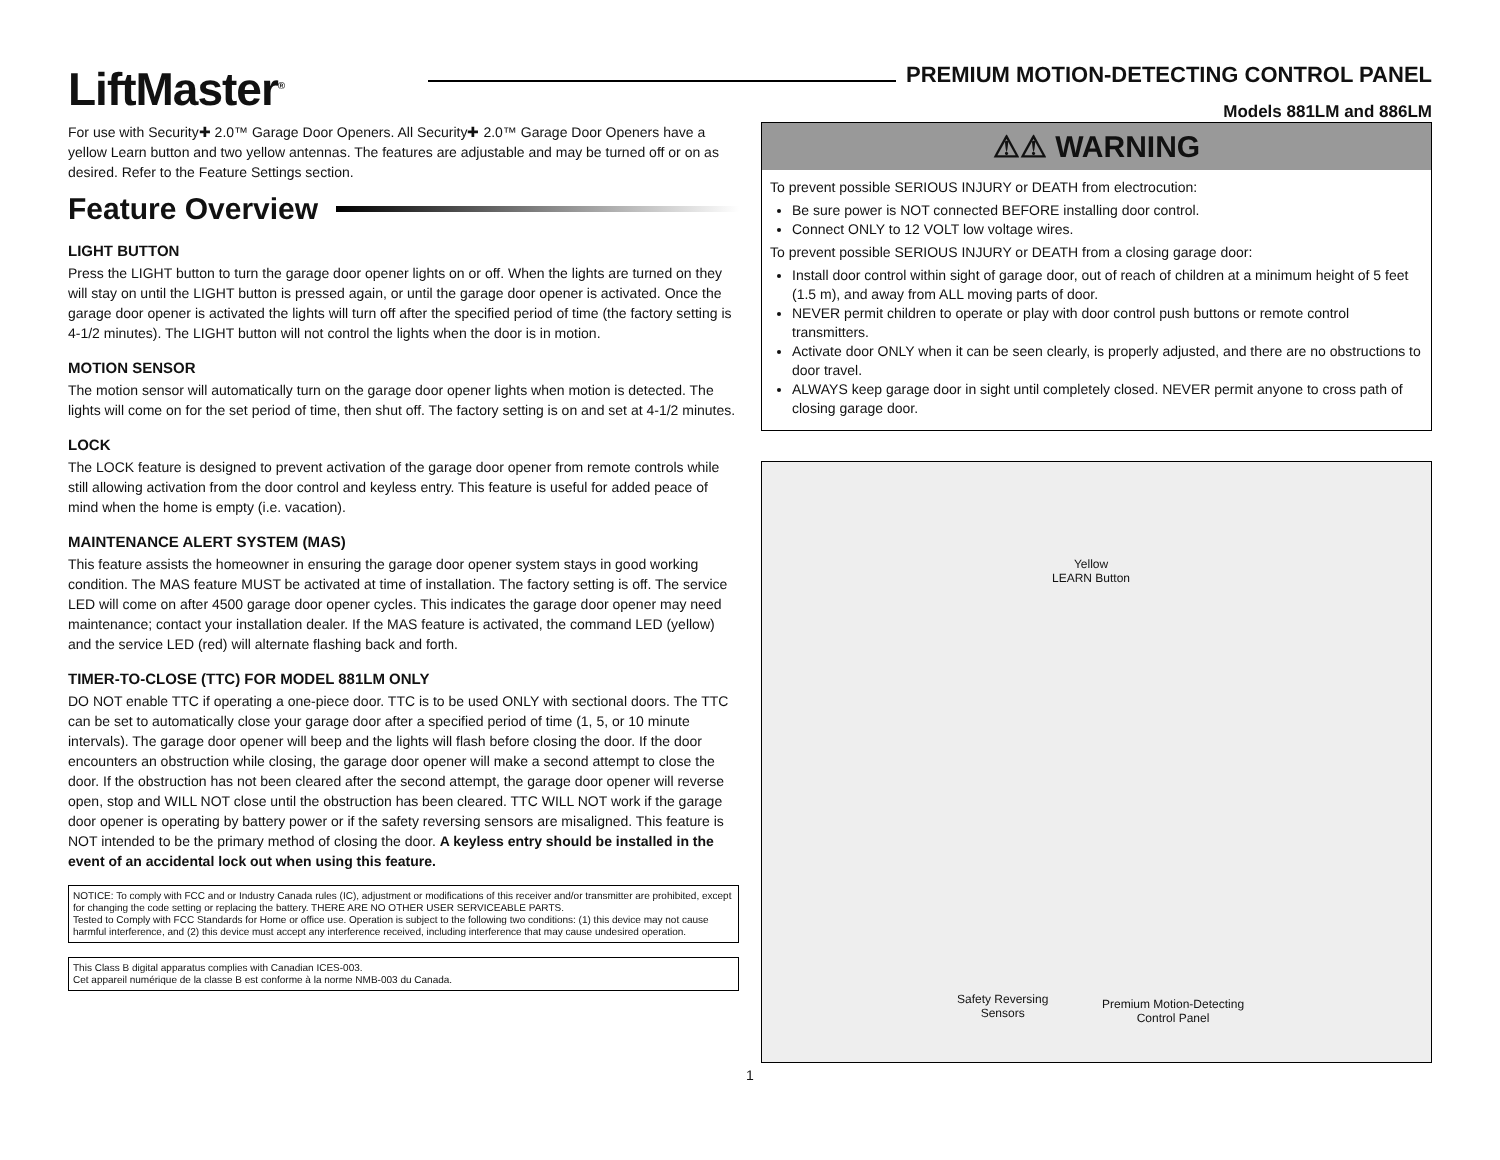LiftMaster<sup>®</sup>
PREMIUM MOTION-DETECTING CONTROL PANEL
Models 881LM and 886LM
For use with Security✚ 2.0™ Garage Door Openers. All Security✚ 2.0™ Garage Door Openers have a yellow Learn button and two yellow antennas. The features are adjustable and may be turned off or on as desired. Refer to the Feature Settings section.
Feature Overview
LIGHT BUTTON
Press the LIGHT button to turn the garage door opener lights on or off. When the lights are turned on they will stay on until the LIGHT button is pressed again, or until the garage door opener is activated. Once the garage door opener is activated the lights will turn off after the specified period of time (the factory setting is 4-1/2 minutes). The LIGHT button will not control the lights when the door is in motion.
MOTION SENSOR
The motion sensor will automatically turn on the garage door opener lights when motion is detected. The lights will come on for the set period of time, then shut off. The factory setting is on and set at 4-1/2 minutes.
LOCK
The LOCK feature is designed to prevent activation of the garage door opener from remote controls while still allowing activation from the door control and keyless entry. This feature is useful for added peace of mind when the home is empty (i.e. vacation).
MAINTENANCE ALERT SYSTEM (MAS)
This feature assists the homeowner in ensuring the garage door opener system stays in good working condition. The MAS feature MUST be activated at time of installation. The factory setting is off. The service LED will come on after 4500 garage door opener cycles. This indicates the garage door opener may need maintenance; contact your installation dealer. If the MAS feature is activated, the command LED (yellow) and the service LED (red) will alternate flashing back and forth.
TIMER-TO-CLOSE (TTC) FOR MODEL 881LM ONLY
DO NOT enable TTC if operating a one-piece door. TTC is to be used ONLY with sectional doors. The TTC can be set to automatically close your garage door after a specified period of time (1, 5, or 10 minute intervals). The garage door opener will beep and the lights will flash before closing the door. If the door encounters an obstruction while closing, the garage door opener will make a second attempt to close the door. If the obstruction has not been cleared after the second attempt, the garage door opener will reverse open, stop and WILL NOT close until the obstruction has been cleared. TTC WILL NOT work if the garage door opener is operating by battery power or if the safety reversing sensors are misaligned. This feature is NOT intended to be the primary method of closing the door. A keyless entry should be installed in the event of an accidental lock out when using this feature.
NOTICE: To comply with FCC and or Industry Canada rules (IC), adjustment or modifications of this receiver and/or transmitter are prohibited, except for changing the code setting or replacing the battery. THERE ARE NO OTHER USER SERVICEABLE PARTS.
Tested to Comply with FCC Standards for Home or office use. Operation is subject to the following two conditions: (1) this device may not cause harmful interference, and (2) this device must accept any interference received, including interference that may cause undesired operation.
This Class B digital apparatus complies with Canadian ICES-003.
Cet appareil numérique de la classe B est conforme à la norme NMB-003 du Canada.
⚠⚠ WARNING
To prevent possible SERIOUS INJURY or DEATH from electrocution:
Be sure power is NOT connected BEFORE installing door control.
Connect ONLY to 12 VOLT low voltage wires.
To prevent possible SERIOUS INJURY or DEATH from a closing garage door:
Install door control within sight of garage door, out of reach of children at a minimum height of 5 feet (1.5 m), and away from ALL moving parts of door.
NEVER permit children to operate or play with door control push buttons or remote control transmitters.
Activate door ONLY when it can be seen clearly, is properly adjusted, and there are no obstructions to door travel.
ALWAYS keep garage door in sight until completely closed. NEVER permit anyone to cross path of closing garage door.
Yellow
LEARN Button
Safety Reversing
Sensors
Premium Motion-Detecting
Control Panel
1